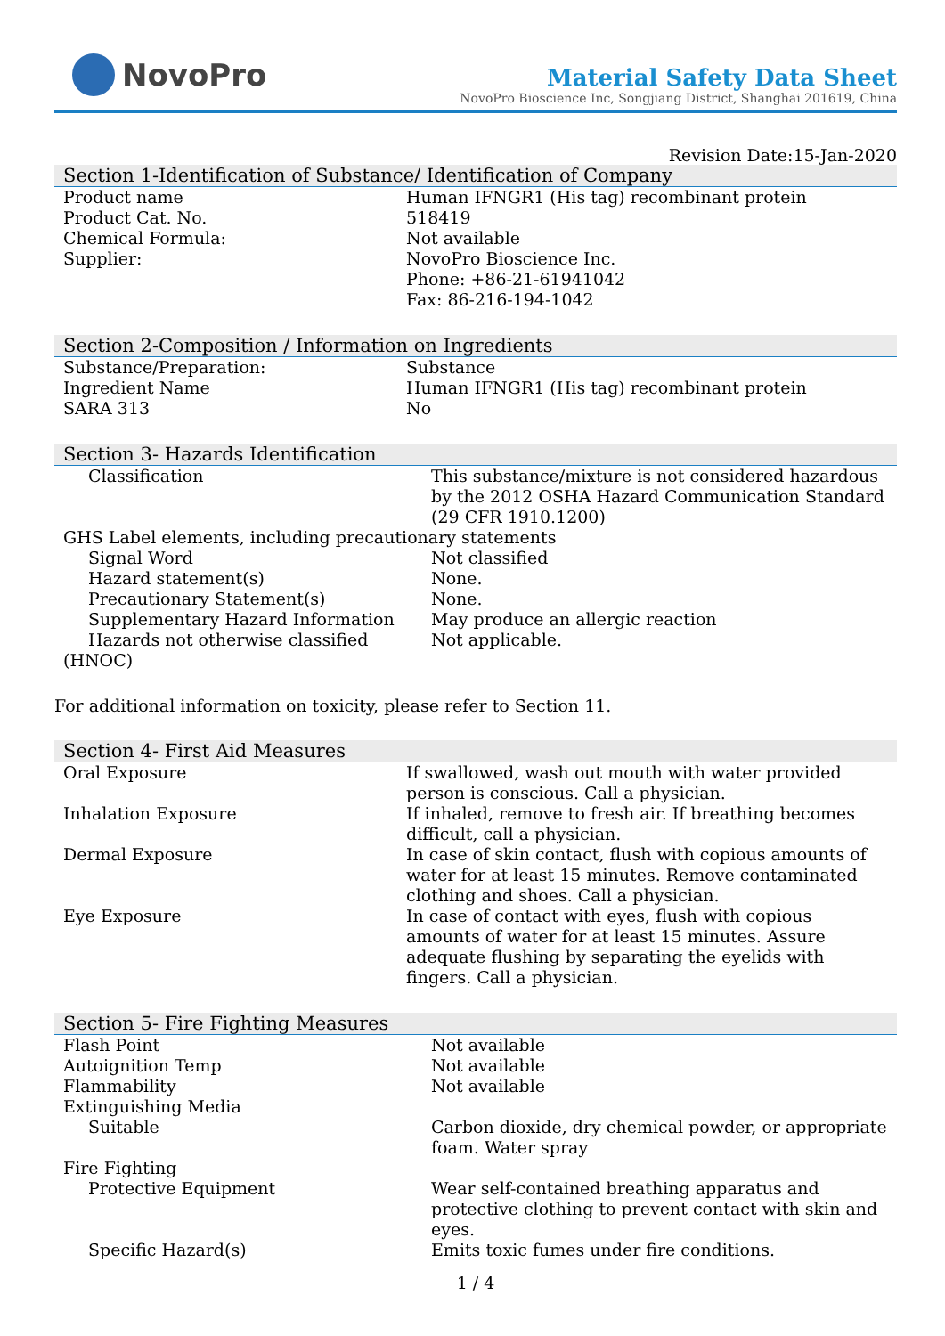NovoPro
Material Safety Data Sheet
NovoPro Bioscience Inc, Songjiang District, Shanghai 201619, China
Revision Date:15-Jan-2020
Section 1-Identification of Substance/ Identification of Company
| Product name | Human IFNGR1 (His tag) recombinant protein |
| Product Cat. No. | 518419 |
| Chemical Formula: | Not available |
| Supplier: | NovoPro Bioscience Inc. Phone: +86-21-61941042 Fax: 86-216-194-1042 |
Section 2-Composition / Information on Ingredients
| Substance/Preparation: | Substance |
| Ingredient Name | Human IFNGR1 (His tag) recombinant protein |
| SARA 313 | No |
Section 3- Hazards Identification
| Classification | This substance/mixture is not considered hazardous by the 2012 OSHA Hazard Communication Standard (29 CFR 1910.1200) |
| GHS Label elements, including precautionary statements | |
| Signal Word | Not classified |
| Hazard statement(s) | None. |
| Precautionary Statement(s) | None. |
| Supplementary Hazard Information | May produce an allergic reaction |
| Hazards not otherwise classified (HNOC) | Not applicable. |
For additional information on toxicity, please refer to Section 11.
Section 4- First Aid Measures
| Oral Exposure | If swallowed, wash out mouth with water provided person is conscious. Call a physician. |
| Inhalation Exposure | If inhaled, remove to fresh air. If breathing becomes difficult, call a physician. |
| Dermal Exposure | In case of skin contact, flush with copious amounts of water for at least 15 minutes. Remove contaminated clothing and shoes. Call a physician. |
| Eye Exposure | In case of contact with eyes, flush with copious amounts of water for at least 15 minutes. Assure adequate flushing by separating the eyelids with fingers. Call a physician. |
Section 5- Fire Fighting Measures
| Flash Point | Not available |
| Autoignition Temp | Not available |
| Flammability | Not available |
| Extinguishing Media | |
| Suitable | Carbon dioxide, dry chemical powder, or appropriate foam. Water spray |
| Fire Fighting | |
| Protective Equipment | Wear self-contained breathing apparatus and protective clothing to prevent contact with skin and eyes. |
| Specific Hazard(s) | Emits toxic fumes under fire conditions. |
1 / 4